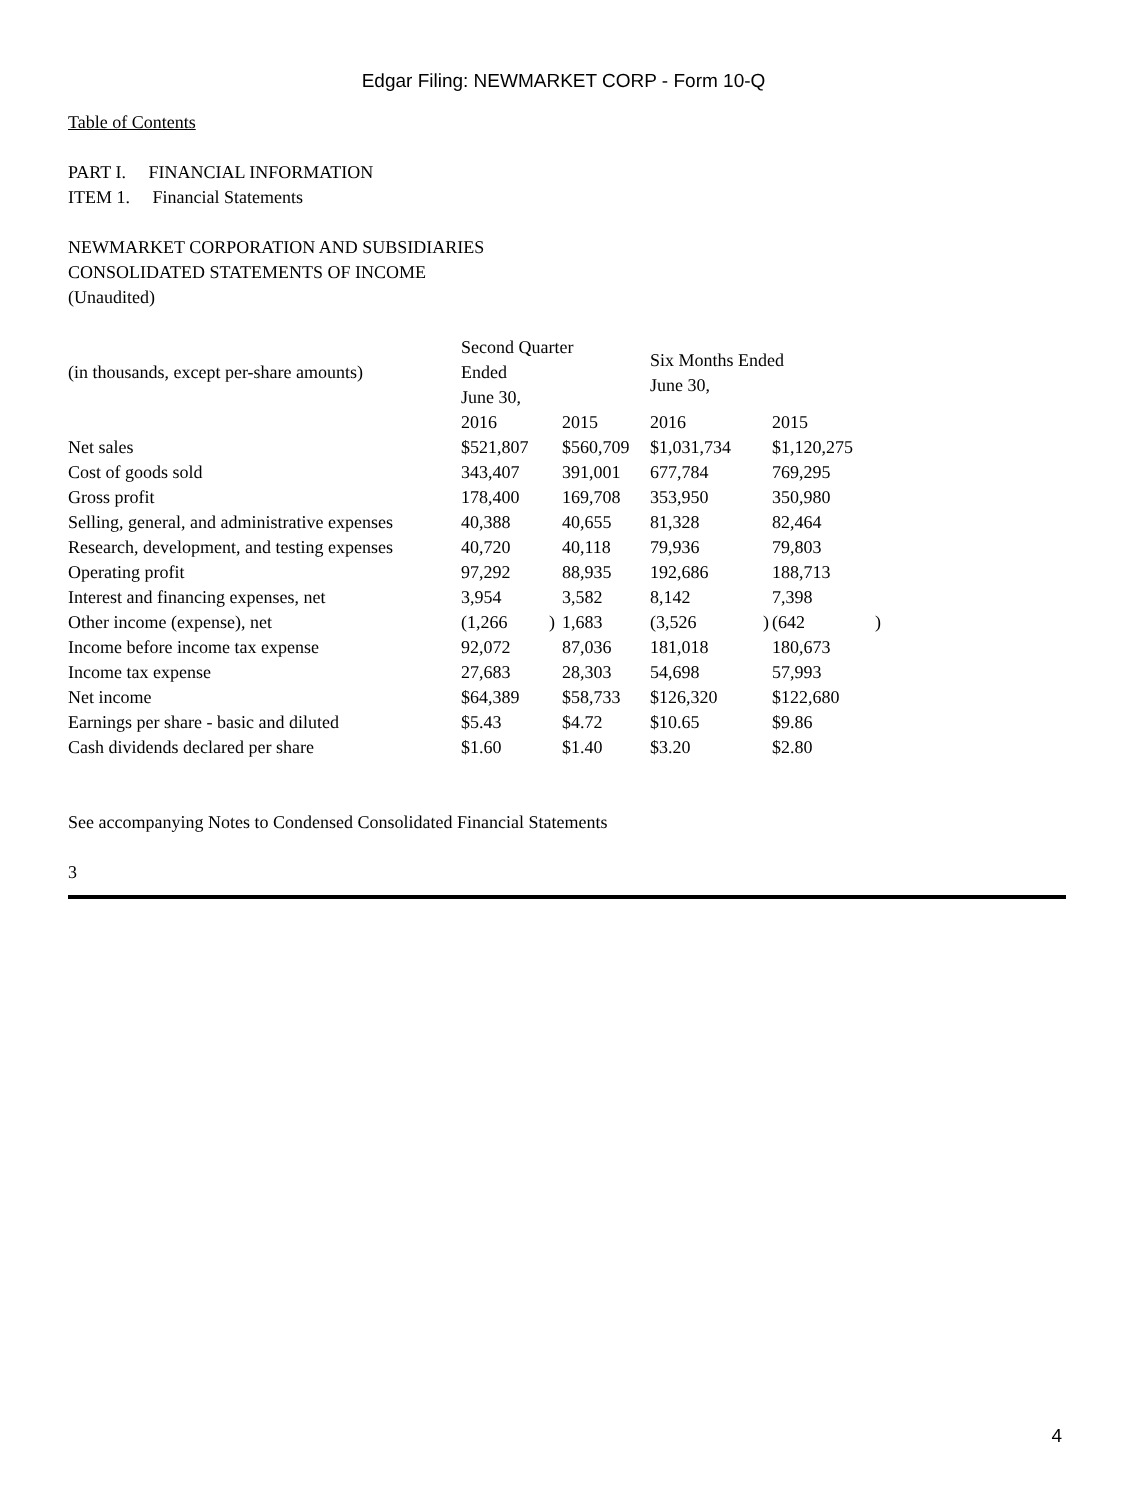Edgar Filing: NEWMARKET CORP - Form 10-Q
Table of Contents
PART I. FINANCIAL INFORMATION
ITEM 1. Financial Statements
NEWMARKET CORPORATION AND SUBSIDIARIES
CONSOLIDATED STATEMENTS OF INCOME
(Unaudited)
| (in thousands, except per-share amounts) | Second Quarter Ended June 30, | | | Six Months Ended June 30, | | | |
| | 2016 | | 2015 | 2016 | | 2015 | |
| Net sales | $521,807 | | $560,709 | $1,031,734 | | $1,120,275 | |
| Cost of goods sold | 343,407 | | 391,001 | 677,784 | | 769,295 | |
| Gross profit | 178,400 | | 169,708 | 353,950 | | 350,980 | |
| Selling, general, and administrative expenses | 40,388 | | 40,655 | 81,328 | | 82,464 | |
| Research, development, and testing expenses | 40,720 | | 40,118 | 79,936 | | 79,803 | |
| Operating profit | 97,292 | | 88,935 | 192,686 | | 188,713 | |
| Interest and financing expenses, net | 3,954 | | 3,582 | 8,142 | | 7,398 | |
| Other income (expense), net | (1,266 | ) | 1,683 | (3,526 | ) | (642 | ) |
| Income before income tax expense | 92,072 | | 87,036 | 181,018 | | 180,673 | |
| Income tax expense | 27,683 | | 28,303 | 54,698 | | 57,993 | |
| Net income | $64,389 | | $58,733 | $126,320 | | $122,680 | |
| Earnings per share - basic and diluted | $5.43 | | $4.72 | $10.65 | | $9.86 | |
| Cash dividends declared per share | $1.60 | | $1.40 | $3.20 | | $2.80 | |
See accompanying Notes to Condensed Consolidated Financial Statements
3
4